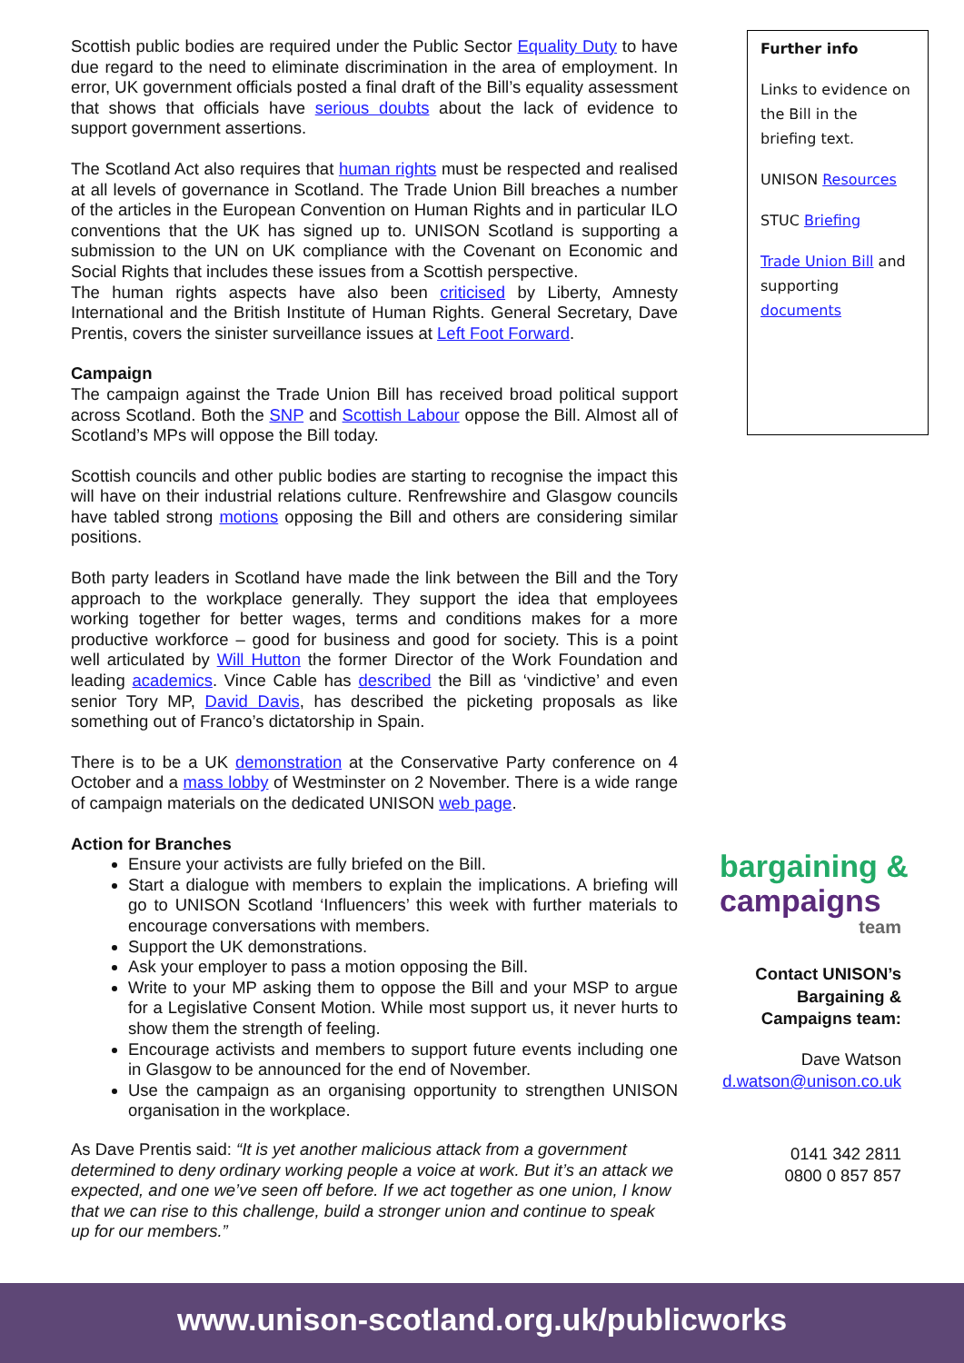Scottish public bodies are required under the Public Sector Equality Duty to have due regard to the need to eliminate discrimination in the area of employment. In error, UK government officials posted a final draft of the Bill’s equality assessment that shows that officials have serious doubts about the lack of evidence to support government assertions.
The Scotland Act also requires that human rights must be respected and realised at all levels of governance in Scotland. The Trade Union Bill breaches a number of the articles in the European Convention on Human Rights and in particular ILO conventions that the UK has signed up to. UNISON Scotland is supporting a submission to the UN on UK compliance with the Covenant on Economic and Social Rights that includes these issues from a Scottish perspective.
The human rights aspects have also been criticised by Liberty, Amnesty International and the British Institute of Human Rights. General Secretary, Dave Prentis, covers the sinister surveillance issues at Left Foot Forward.
Campaign
The campaign against the Trade Union Bill has received broad political support across Scotland. Both the SNP and Scottish Labour oppose the Bill. Almost all of Scotland’s MPs will oppose the Bill today.
Scottish councils and other public bodies are starting to recognise the impact this will have on their industrial relations culture. Renfrewshire and Glasgow councils have tabled strong motions opposing the Bill and others are considering similar positions.
Both party leaders in Scotland have made the link between the Bill and the Tory approach to the workplace generally. They support the idea that employees working together for better wages, terms and conditions makes for a more productive workforce – good for business and good for society. This is a point well articulated by Will Hutton the former Director of the Work Foundation and leading academics. Vince Cable has described the Bill as ‘vindictive’ and even senior Tory MP, David Davis, has described the picketing proposals as like something out of Franco’s dictatorship in Spain.
There is to be a UK demonstration at the Conservative Party conference on 4 October and a mass lobby of Westminster on 2 November. There is a wide range of campaign materials on the dedicated UNISON web page.
Action for Branches
Ensure your activists are fully briefed on the Bill.
Start a dialogue with members to explain the implications. A briefing will go to UNISON Scotland ‘Influencers’ this week with further materials to encourage conversations with members.
Support the UK demonstrations.
Ask your employer to pass a motion opposing the Bill.
Write to your MP asking them to oppose the Bill and your MSP to argue for a Legislative Consent Motion. While most support us, it never hurts to show them the strength of feeling.
Encourage activists and members to support future events including one in Glasgow to be announced for the end of November.
Use the campaign as an organising opportunity to strengthen UNISON organisation in the workplace.
As Dave Prentis said: “It is yet another malicious attack from a government determined to deny ordinary working people a voice at work. But it’s an attack we expected, and one we’ve seen off before. If we act together as one union, I know that we can rise to this challenge, build a stronger union and continue to speak up for our members.”
Further info
Links to evidence on the Bill in the briefing text.
UNISON Resources
STUC Briefing
Trade Union Bill and supporting documents
bargaining &
campaigns
team
Contact UNISON’s Bargaining & Campaigns team:
Dave Watson
d.watson@unison.co.uk
0141 342 2811
0800 0 857 857
www.unison-scotland.org.uk/publicworks